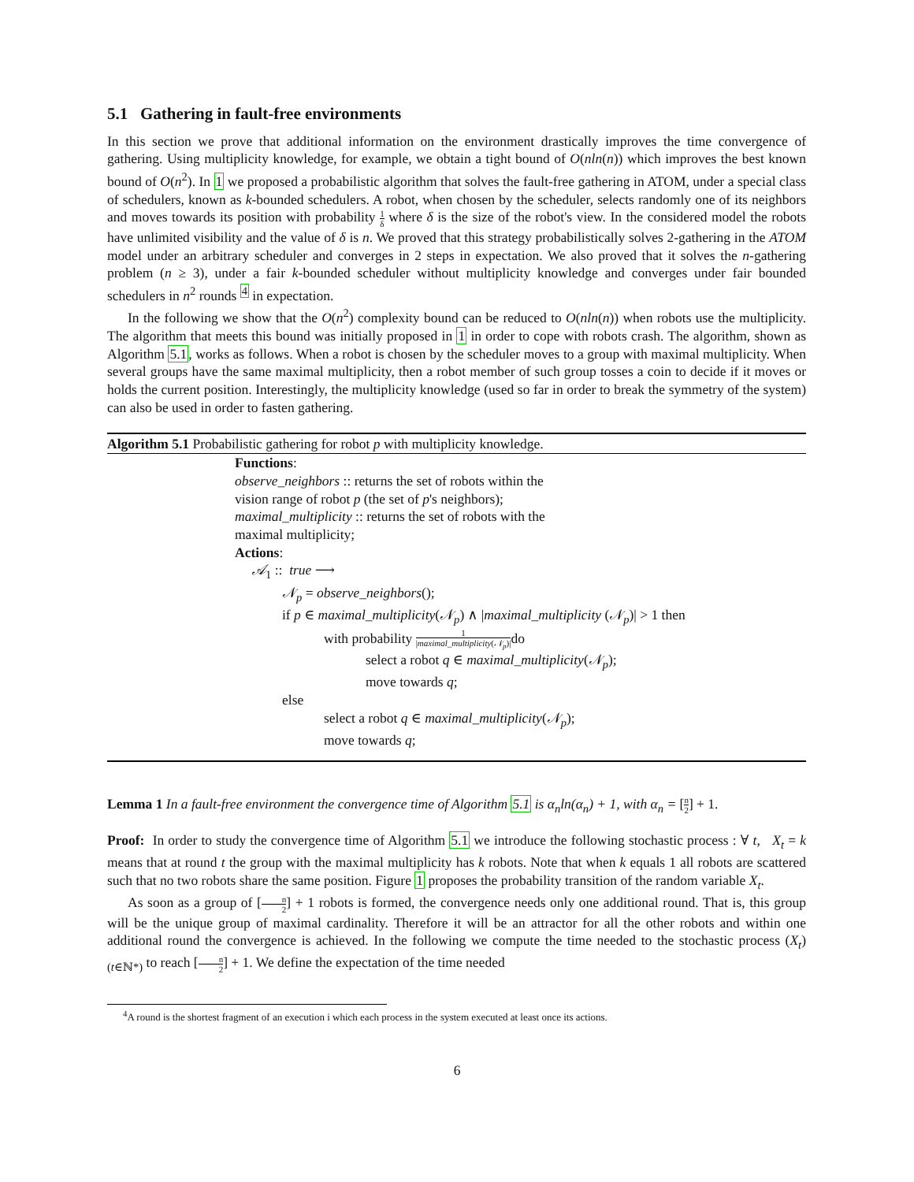5.1 Gathering in fault-free environments
In this section we prove that additional information on the environment drastically improves the time convergence of gathering. Using multiplicity knowledge, for example, we obtain a tight bound of O(nln(n)) which improves the best known bound of O(n<sup>2</sup>). In 1 we proposed a probabilistic algorithm that solves the fault-free gathering in ATOM, under a special class of schedulers, known as k-bounded schedulers. A robot, when chosen by the scheduler, selects randomly one of its neighbors and moves towards its position with probability 1 δ where δ is the size of the robot's view. In the considered model the robots have unlimited visibility and the value of δ is n. We proved that this strategy probabilistically solves 2-gathering in the ATOM model under an arbitrary scheduler and converges in 2 steps in expectation. We also proved that it solves the n-gathering problem (n ≥ 3), under a fair k-bounded scheduler without multiplicity knowledge and converges under fair bounded schedulers in n<sup>2</sup> rounds <sup>4</sup> in expectation.
In the following we show that the O(n<sup>2</sup>) complexity bound can be reduced to O(nln(n)) when robots use the multiplicity. The algorithm that meets this bound was initially proposed in 1 in order to cope with robots crash. The algorithm, shown as Algorithm 5.1, works as follows. When a robot is chosen by the scheduler moves to a group with maximal multiplicity. When several groups have the same maximal multiplicity, then a robot member of such group tosses a coin to decide if it moves or holds the current position. Interestingly, the multiplicity knowledge (used so far in order to break the symmetry of the system) can also be used in order to fasten gathering.
Algorithm 5.1 Probabilistic gathering for robot p with multiplicity knowledge.
Functions:
observe_neighbors :: returns the set of robots within the
vision range of robot p (the set of p's neighbors);
maximal_multiplicity :: returns the set of robots with the
maximal multiplicity;
Actions:
𝒜<sub>1</sub> :: true ⟶
𝒩<sub>p</sub> = observe_neighbors();
if p ∈ maximal_multiplicity(𝒩<sub>p</sub>) ∧ |maximal_multiplicity (𝒩<sub>p</sub>)| > 1 then
with probability 1 |maximal_multiplicity(𝒩<sub>p</sub>)|do
select a robot q ∈ maximal_multiplicity(𝒩<sub>p</sub>);
move towards q;
else
select a robot q ∈ maximal_multiplicity(𝒩<sub>p</sub>);
move towards q;
Lemma 1 In a fault-free environment the convergence time of Algorithm 5.1 is α<sub>n</sub>ln(α<sub>n</sub>) + 1, with α<sub>n</sub> = [n 2] + 1.
Proof: In order to study the convergence time of Algorithm 5.1 we introduce the following stochastic process : ∀ t, X<sub>t</sub> = k means that at round t the group with the maximal multiplicity has k robots. Note that when k equals 1 all robots are scattered such that no two robots share the same position. Figure 1 proposes the probability transition of the random variable X<sub>t</sub>.
As soon as a group of [n 2] + 1 robots is formed, the convergence needs only one additional round. That is, this group will be the unique group of maximal cardinality. Therefore it will be an attractor for all the other robots and within one additional round the convergence is achieved. In the following we compute the time needed to the stochastic process (X<sub>t</sub>)<sub>(t∈ℕ*)</sub> to reach [n 2] + 1. We define the expectation of the time needed
<sup>4</sup> A round is the shortest fragment of an execution i which each process in the system executed at least once its actions.
6